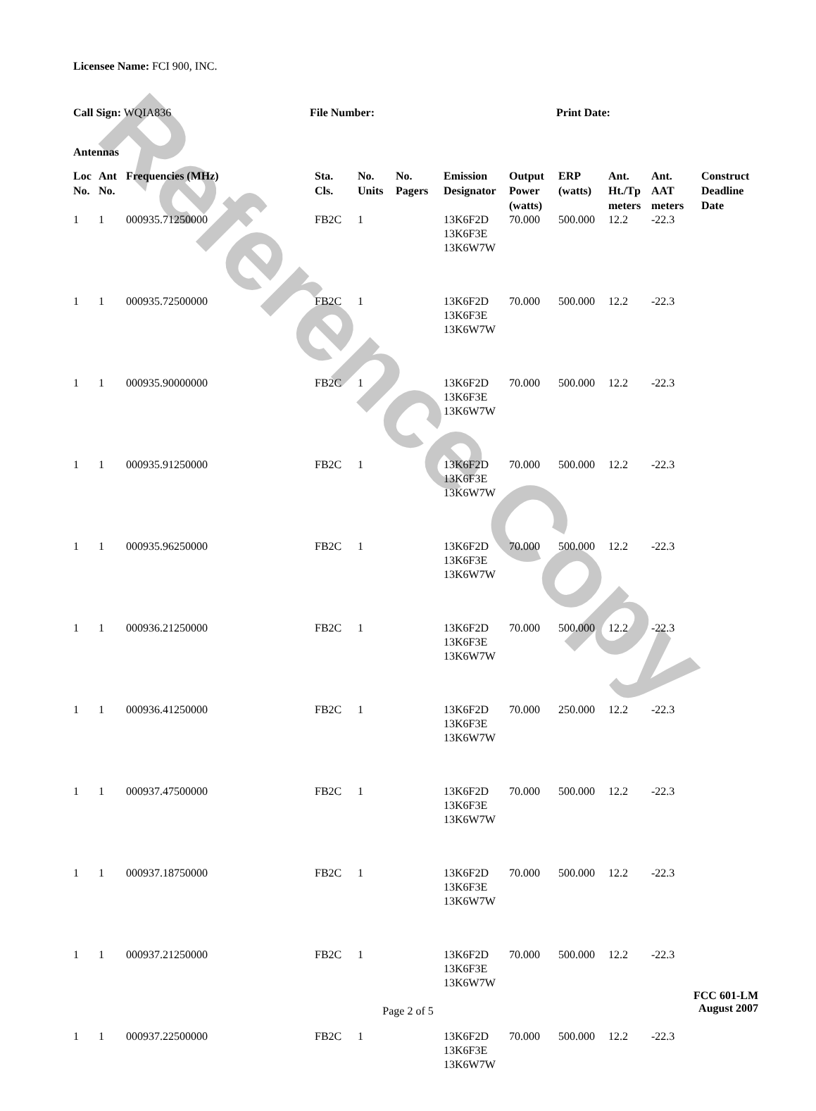Reference Copy
Licensee Name: FCI 900, INC.
Call Sign: WQIA836 File Number: Print Date:
Antennas
| Loc No. | Ant No. | Frequencies (MHz) | Sta. Cls. | No. Units | No. Pagers | Emission Designator | Output Power (watts) | ERP (watts) | Ant. Ht./Tp meters | Ant. AAT meters | Construct Deadline Date |
| --- | --- | --- | --- | --- | --- | --- | --- | --- | --- | --- | --- |
| 1 | 1 | 000935.71250000 | FB2C | 1 | | 13K6F2D 13K6F3E 13K6W7W | 70.000 | 500.000 | 12.2 | -22.3 | |
| 1 | 1 | 000935.72500000 | FB2C | 1 | | 13K6F2D 13K6F3E 13K6W7W | 70.000 | 500.000 | 12.2 | -22.3 | |
| 1 | 1 | 000935.90000000 | FB2C | 1 | | 13K6F2D 13K6F3E 13K6W7W | 70.000 | 500.000 | 12.2 | -22.3 | |
| 1 | 1 | 000935.91250000 | FB2C | 1 | | 13K6F2D 13K6F3E 13K6W7W | 70.000 | 500.000 | 12.2 | -22.3 | |
| 1 | 1 | 000935.96250000 | FB2C | 1 | | 13K6F2D 13K6F3E 13K6W7W | 70.000 | 500.000 | 12.2 | -22.3 | |
| 1 | 1 | 000936.21250000 | FB2C | 1 | | 13K6F2D 13K6F3E 13K6W7W | 70.000 | 500.000 | 12.2 | -22.3 | |
| 1 | 1 | 000936.41250000 | FB2C | 1 | | 13K6F2D 13K6F3E 13K6W7W | 70.000 | 250.000 | 12.2 | -22.3 | |
| 1 | 1 | 000937.47500000 | FB2C | 1 | | 13K6F2D 13K6F3E 13K6W7W | 70.000 | 500.000 | 12.2 | -22.3 | |
| 1 | 1 | 000937.18750000 | FB2C | 1 | | 13K6F2D 13K6F3E 13K6W7W | 70.000 | 500.000 | 12.2 | -22.3 | |
| 1 | 1 | 000937.21250000 | FB2C | 1 | | 13K6F2D 13K6F3E 13K6W7W | 70.000 | 500.000 | 12.2 | -22.3 | |
| 1 | 1 | 000937.22500000 | FB2C | 1 | | 13K6F2D 13K6F3E 13K6W7W | 70.000 | 500.000 | 12.2 | -22.3 | |
Page 2 of 5
FCC 601-LM
August 2007